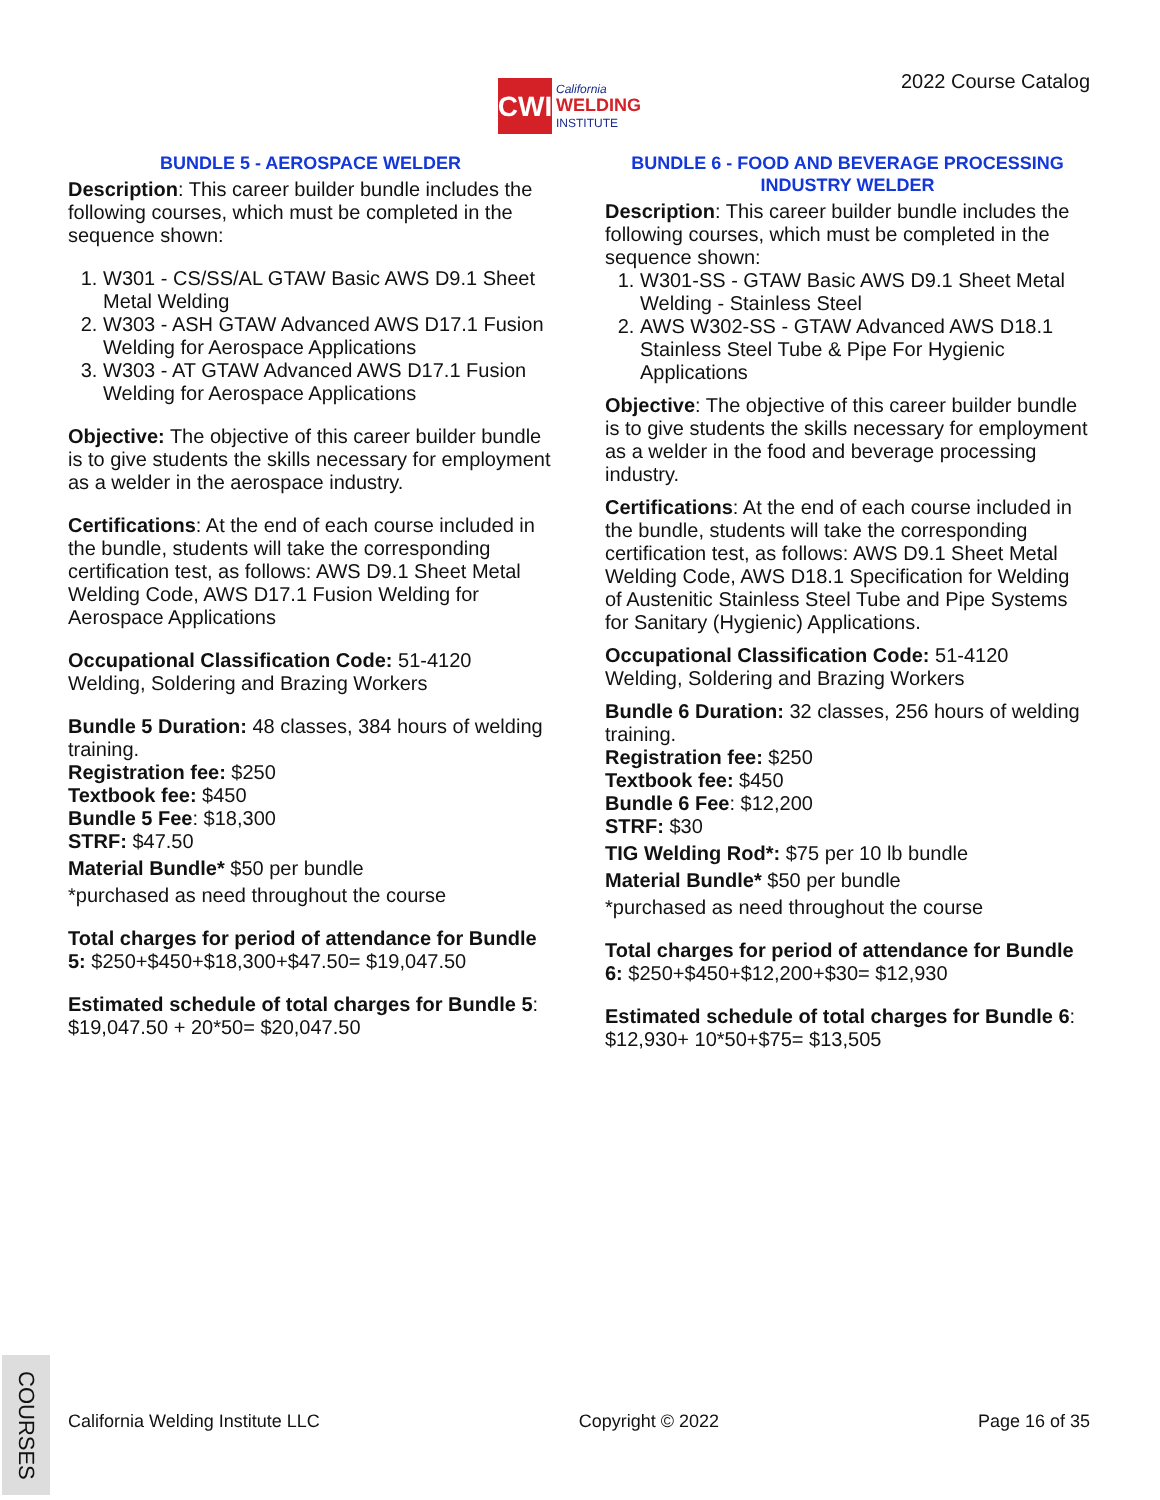CWI
California
WELDING
INSTITUTE
2022 Course Catalog
BUNDLE 5 - AEROSPACE WELDER
Description: This career builder bundle includes the following courses, which must be completed in the sequence shown:
1. W301 - CS/SS/AL GTAW Basic AWS D9.1 Sheet Metal Welding
2. W303 - ASH GTAW Advanced AWS D17.1 Fusion Welding for Aerospace Applications
3. W303 - AT GTAW Advanced AWS D17.1 Fusion Welding for Aerospace Applications
Objective: The objective of this career builder bundle is to give students the skills necessary for employment as a welder in the aerospace industry.
Certifications: At the end of each course included in the bundle, students will take the corresponding certification test, as follows: AWS D9.1 Sheet Metal Welding Code, AWS D17.1 Fusion Welding for Aerospace Applications
Occupational Classification Code: 51-4120 Welding, Soldering and Brazing Workers
Bundle 5 Duration: 48 classes, 384 hours of welding training.
Registration fee: $250
Textbook fee: $450
Bundle 5 Fee: $18,300
STRF: $47.50
Material Bundle* $50 per bundle
*purchased as need throughout the course
Total charges for period of attendance for Bundle 5: $250+$450+$18,300+$47.50= $19,047.50
Estimated schedule of total charges for Bundle 5: $19,047.50 + 20*50= $20,047.50
BUNDLE 6 - FOOD AND BEVERAGE PROCESSING INDUSTRY WELDER
Description: This career builder bundle includes the following courses, which must be completed in the sequence shown:
1. W301-SS - GTAW Basic AWS D9.1 Sheet Metal Welding - Stainless Steel
2. AWS W302-SS - GTAW Advanced AWS D18.1 Stainless Steel Tube & Pipe For Hygienic Applications
Objective: The objective of this career builder bundle is to give students the skills necessary for employment as a welder in the food and beverage processing industry.
Certifications: At the end of each course included in the bundle, students will take the corresponding certification test, as follows: AWS D9.1 Sheet Metal Welding Code, AWS D18.1 Specification for Welding of Austenitic Stainless Steel Tube and Pipe Systems for Sanitary (Hygienic) Applications.
Occupational Classification Code: 51-4120 Welding, Soldering and Brazing Workers
Bundle 6 Duration: 32 classes, 256 hours of welding training.
Registration fee: $250
Textbook fee: $450
Bundle 6 Fee: $12,200
STRF: $30
TIG Welding Rod*: $75 per 10 lb bundle
Material Bundle* $50 per bundle
*purchased as need throughout the course
Total charges for period of attendance for Bundle 6: $250+$450+$12,200+$30= $12,930
Estimated schedule of total charges for Bundle 6: $12,930+ 10*50+$75= $13,505
COURSES
California Welding Institute LLC Copyright © 2022 Page 16 of 35